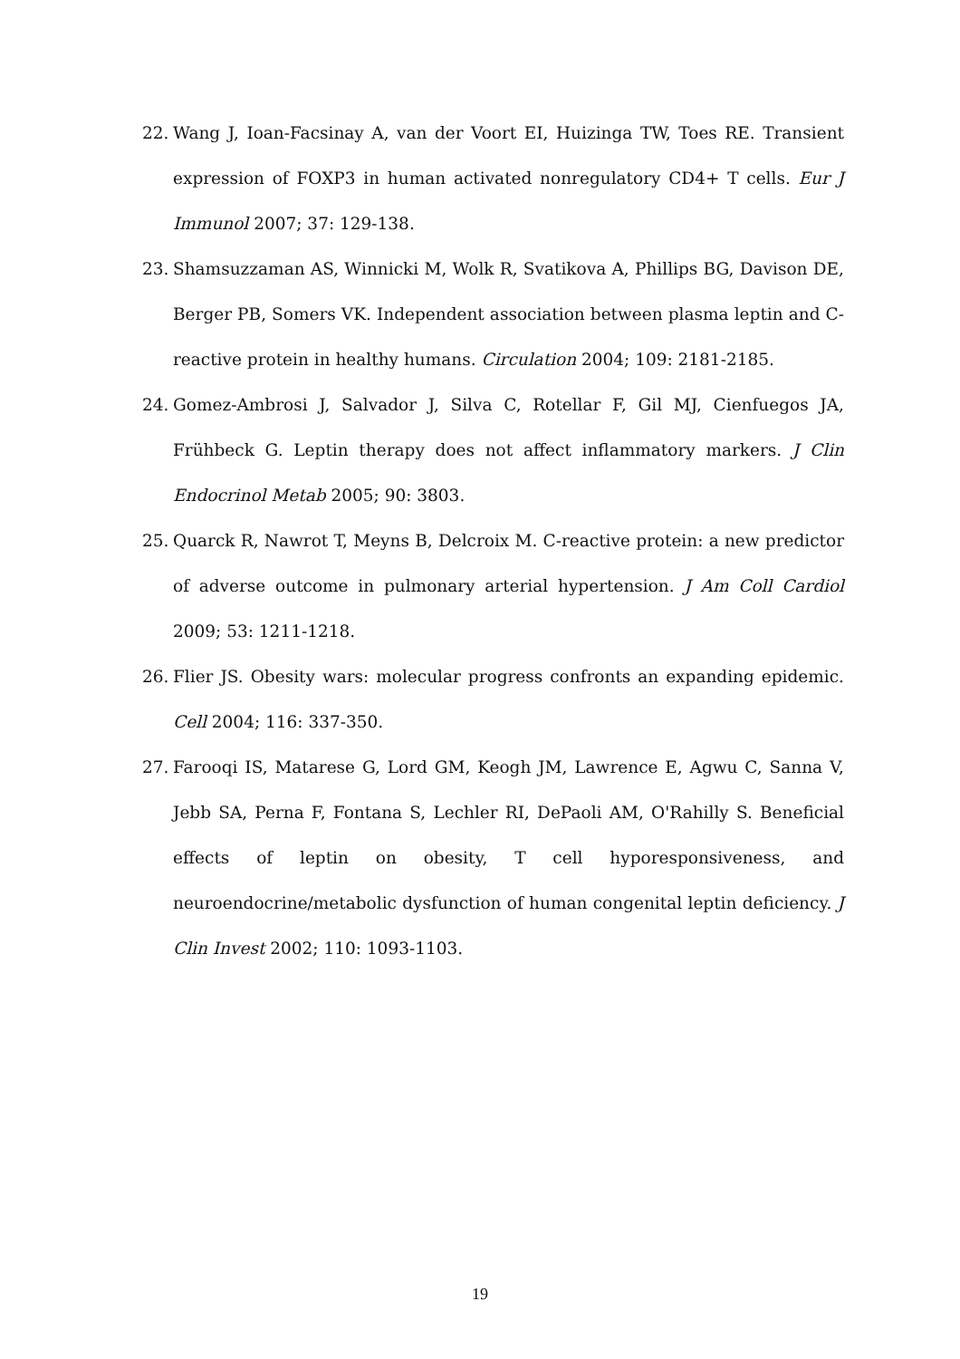22. Wang J, Ioan-Facsinay A, van der Voort EI, Huizinga TW, Toes RE. Transient expression of FOXP3 in human activated nonregulatory CD4+ T cells. Eur J Immunol 2007; 37: 129-138.
23. Shamsuzzaman AS, Winnicki M, Wolk R, Svatikova A, Phillips BG, Davison DE, Berger PB, Somers VK. Independent association between plasma leptin and C-reactive protein in healthy humans. Circulation 2004; 109: 2181-2185.
24. Gomez-Ambrosi J, Salvador J, Silva C, Rotellar F, Gil MJ, Cienfuegos JA, Frühbeck G. Leptin therapy does not affect inflammatory markers. J Clin Endocrinol Metab 2005; 90: 3803.
25. Quarck R, Nawrot T, Meyns B, Delcroix M. C-reactive protein: a new predictor of adverse outcome in pulmonary arterial hypertension. J Am Coll Cardiol 2009; 53: 1211-1218.
26. Flier JS. Obesity wars: molecular progress confronts an expanding epidemic. Cell 2004; 116: 337-350.
27. Farooqi IS, Matarese G, Lord GM, Keogh JM, Lawrence E, Agwu C, Sanna V, Jebb SA, Perna F, Fontana S, Lechler RI, DePaoli AM, O'Rahilly S. Beneficial effects of leptin on obesity, T cell hyporesponsiveness, and neuroendocrine/metabolic dysfunction of human congenital leptin deficiency. J Clin Invest 2002; 110: 1093-1103.
19